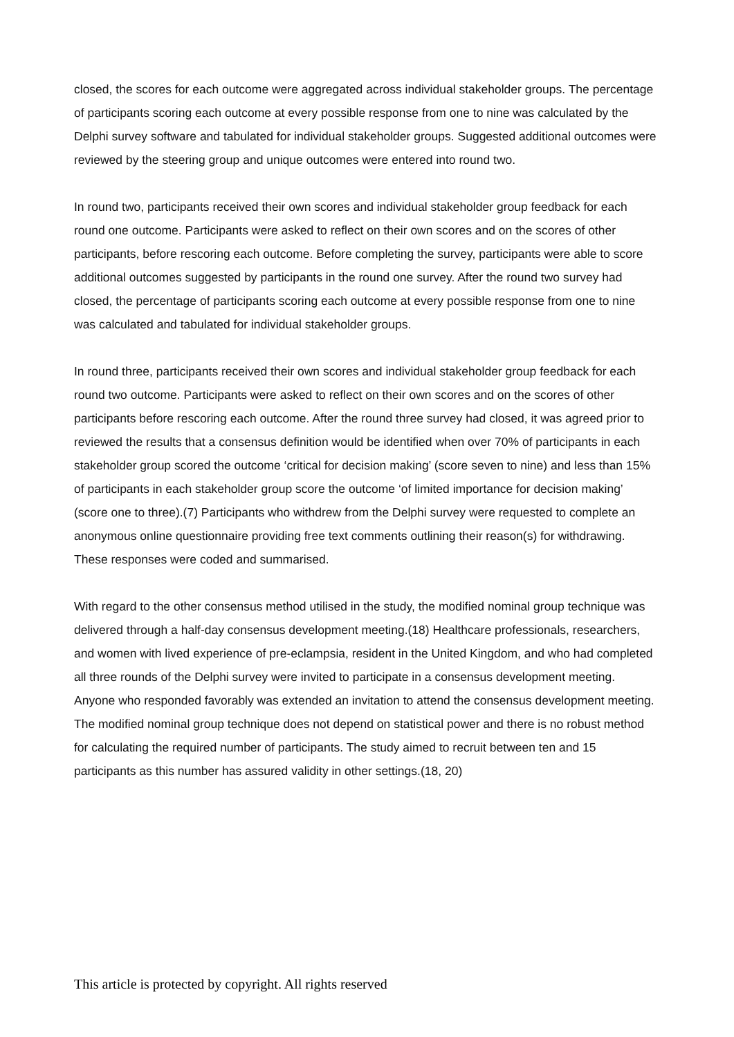closed, the scores for each outcome were aggregated across individual stakeholder groups. The percentage of participants scoring each outcome at every possible response from one to nine was calculated by the Delphi survey software and tabulated for individual stakeholder groups. Suggested additional outcomes were reviewed by the steering group and unique outcomes were entered into round two.
In round two, participants received their own scores and individual stakeholder group feedback for each round one outcome. Participants were asked to reflect on their own scores and on the scores of other participants, before rescoring each outcome. Before completing the survey, participants were able to score additional outcomes suggested by participants in the round one survey. After the round two survey had closed, the percentage of participants scoring each outcome at every possible response from one to nine was calculated and tabulated for individual stakeholder groups.
In round three, participants received their own scores and individual stakeholder group feedback for each round two outcome. Participants were asked to reflect on their own scores and on the scores of other participants before rescoring each outcome. After the round three survey had closed, it was agreed prior to reviewed the results that a consensus definition would be identified when over 70% of participants in each stakeholder group scored the outcome ‘critical for decision making’ (score seven to nine) and less than 15% of participants in each stakeholder group score the outcome ‘of limited importance for decision making’ (score one to three).(7) Participants who withdrew from the Delphi survey were requested to complete an anonymous online questionnaire providing free text comments outlining their reason(s) for withdrawing. These responses were coded and summarised.
With regard to the other consensus method utilised in the study, the modified nominal group technique was delivered through a half-day consensus development meeting.(18) Healthcare professionals, researchers, and women with lived experience of pre-eclampsia, resident in the United Kingdom, and who had completed all three rounds of the Delphi survey were invited to participate in a consensus development meeting. Anyone who responded favorably was extended an invitation to attend the consensus development meeting. The modified nominal group technique does not depend on statistical power and there is no robust method for calculating the required number of participants. The study aimed to recruit between ten and 15 participants as this number has assured validity in other settings.(18, 20)
This article is protected by copyright. All rights reserved